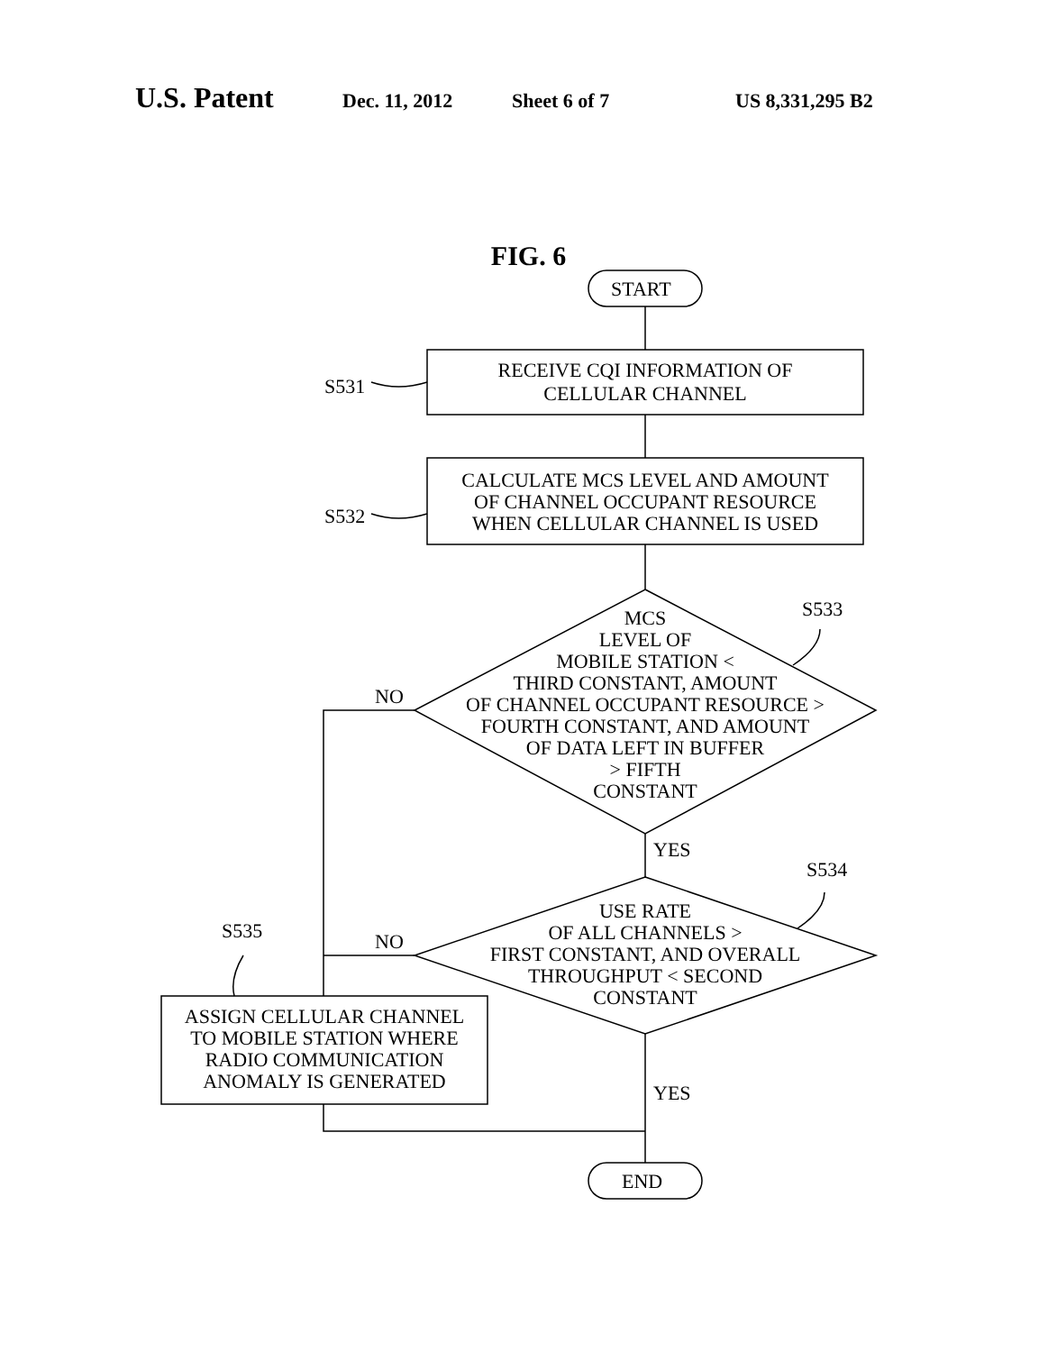U.S. Patent Dec. 11, 2012 Sheet 6 of 7 US 8,331,295 B2
FIG. 6
START
RECEIVE CQI INFORMATION OF
CELLULAR CHANNEL
S531
CALCULATE MCS LEVEL AND AMOUNT
OF CHANNEL OCCUPANT RESOURCE
WHEN CELLULAR CHANNEL IS USED
S532
S533
MCS
LEVEL OF
MOBILE STATION <
THIRD CONSTANT, AMOUNT
OF CHANNEL OCCUPANT RESOURCE >
FOURTH CONSTANT, AND AMOUNT
OF DATA LEFT IN BUFFER
> FIFTH
CONSTANT
NO
YES
S534
USE RATE
OF ALL CHANNELS >
FIRST CONSTANT, AND OVERALL
THROUGHPUT < SECOND
CONSTANT
NO
YES
S535
ASSIGN CELLULAR CHANNEL
TO MOBILE STATION WHERE
RADIO COMMUNICATION
ANOMALY IS GENERATED
END